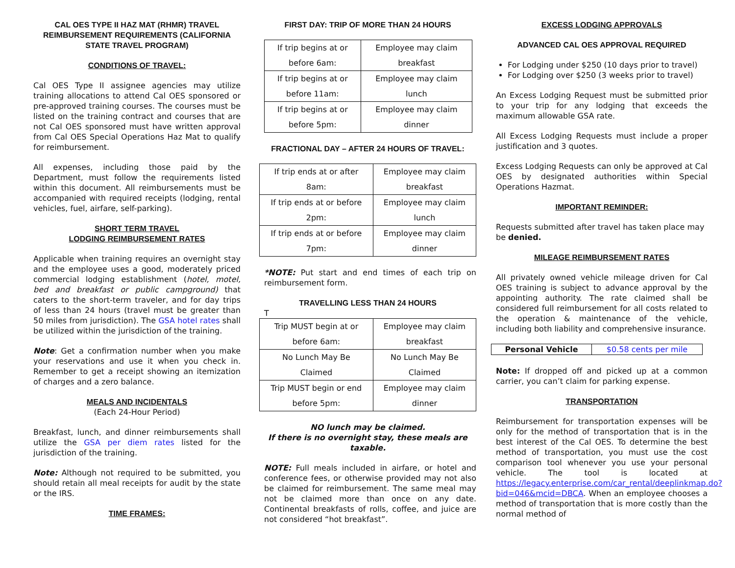CAL OES TYPE II HAZ MAT (RHMR) TRAVEL REIMBURSEMENT REQUIREMENTS (CALIFORNIA STATE TRAVEL PROGRAM)
CONDITIONS OF TRAVEL:
Cal OES Type II assignee agencies may utilize training allocations to attend Cal OES sponsored or pre-approved training courses. The courses must be listed on the training contract and courses that are not Cal OES sponsored must have written approval from Cal OES Special Operations Haz Mat to qualify for reimbursement.
All expenses, including those paid by the Department, must follow the requirements listed within this document. All reimbursements must be accompanied with required receipts (lodging, rental vehicles, fuel, airfare, self-parking).
SHORT TERM TRAVEL
LODGING REIMBURSEMENT RATES
Applicable when training requires an overnight stay and the employee uses a good, moderately priced commercial lodging establishment (hotel, motel, bed and breakfast or public campground) that caters to the short-term traveler, and for day trips of less than 24 hours (travel must be greater than 50 miles from jurisdiction). The GSA hotel rates shall be utilized within the jurisdiction of the training.
Note: Get a confirmation number when you make your reservations and use it when you check in. Remember to get a receipt showing an itemization of charges and a zero balance.
MEALS AND INCIDENTALS
(Each 24-Hour Period)
Breakfast, lunch, and dinner reimbursements shall utilize the GSA per diem rates listed for the jurisdiction of the training.
Note: Although not required to be submitted, you should retain all meal receipts for audit by the state or the IRS.
TIME FRAMES:
FIRST DAY: TRIP OF MORE THAN 24 HOURS
| If trip begins at or before 6am: | Employee may claim breakfast |
| If trip begins at or before 11am: | Employee may claim lunch |
| If trip begins at or before 5pm: | Employee may claim dinner |
FRACTIONAL DAY – AFTER 24 HOURS OF TRAVEL:
| If trip ends at or after 8am: | Employee may claim breakfast |
| If trip ends at or before 2pm: | Employee may claim lunch |
| If trip ends at or before 7pm: | Employee may claim dinner |
*NOTE: Put start and end times of each trip on reimbursement form.
TRAVELLING LESS THAN 24 HOURS
T
| Trip MUST begin at or before 6am: | Employee may claim breakfast |
| No Lunch May Be Claimed | No Lunch May Be Claimed |
| Trip MUST begin or end before 5pm: | Employee may claim dinner |
NO lunch may be claimed.
If there is no overnight stay, these meals are taxable.
NOTE: Full meals included in airfare, or hotel and conference fees, or otherwise provided may not also be claimed for reimbursement. The same meal may not be claimed more than once on any date. Continental breakfasts of rolls, coffee, and juice are not considered “hot breakfast”.
EXCESS LODGING APPROVALS
ADVANCED CAL OES APPROVAL REQUIRED
For Lodging under $250 (10 days prior to travel)
For Lodging over $250 (3 weeks prior to travel)
An Excess Lodging Request must be submitted prior to your trip for any lodging that exceeds the maximum allowable GSA rate.
All Excess Lodging Requests must include a proper justification and 3 quotes.
Excess Lodging Requests can only be approved at Cal OES by designated authorities within Special Operations Hazmat.
IMPORTANT REMINDER:
Requests submitted after travel has taken place may be denied.
MILEAGE REIMBURSEMENT RATES
All privately owned vehicle mileage driven for Cal OES training is subject to advance approval by the appointing authority. The rate claimed shall be considered full reimbursement for all costs related to the operation & maintenance of the vehicle, including both liability and comprehensive insurance.
| Personal Vehicle | $0.58 cents per mile |
Note: If dropped off and picked up at a common carrier, you can’t claim for parking expense.
TRANSPORTATION
Reimbursement for transportation expenses will be only for the method of transportation that is in the best interest of the Cal OES. To determine the best method of transportation, you must use the cost comparison tool whenever you use your personal vehicle. The tool is located at https://legacy.enterprise.com/car_rental/deeplinkmap.do?bid=046&mcid=DBCA. When an employee chooses a method of transportation that is more costly than the normal method of